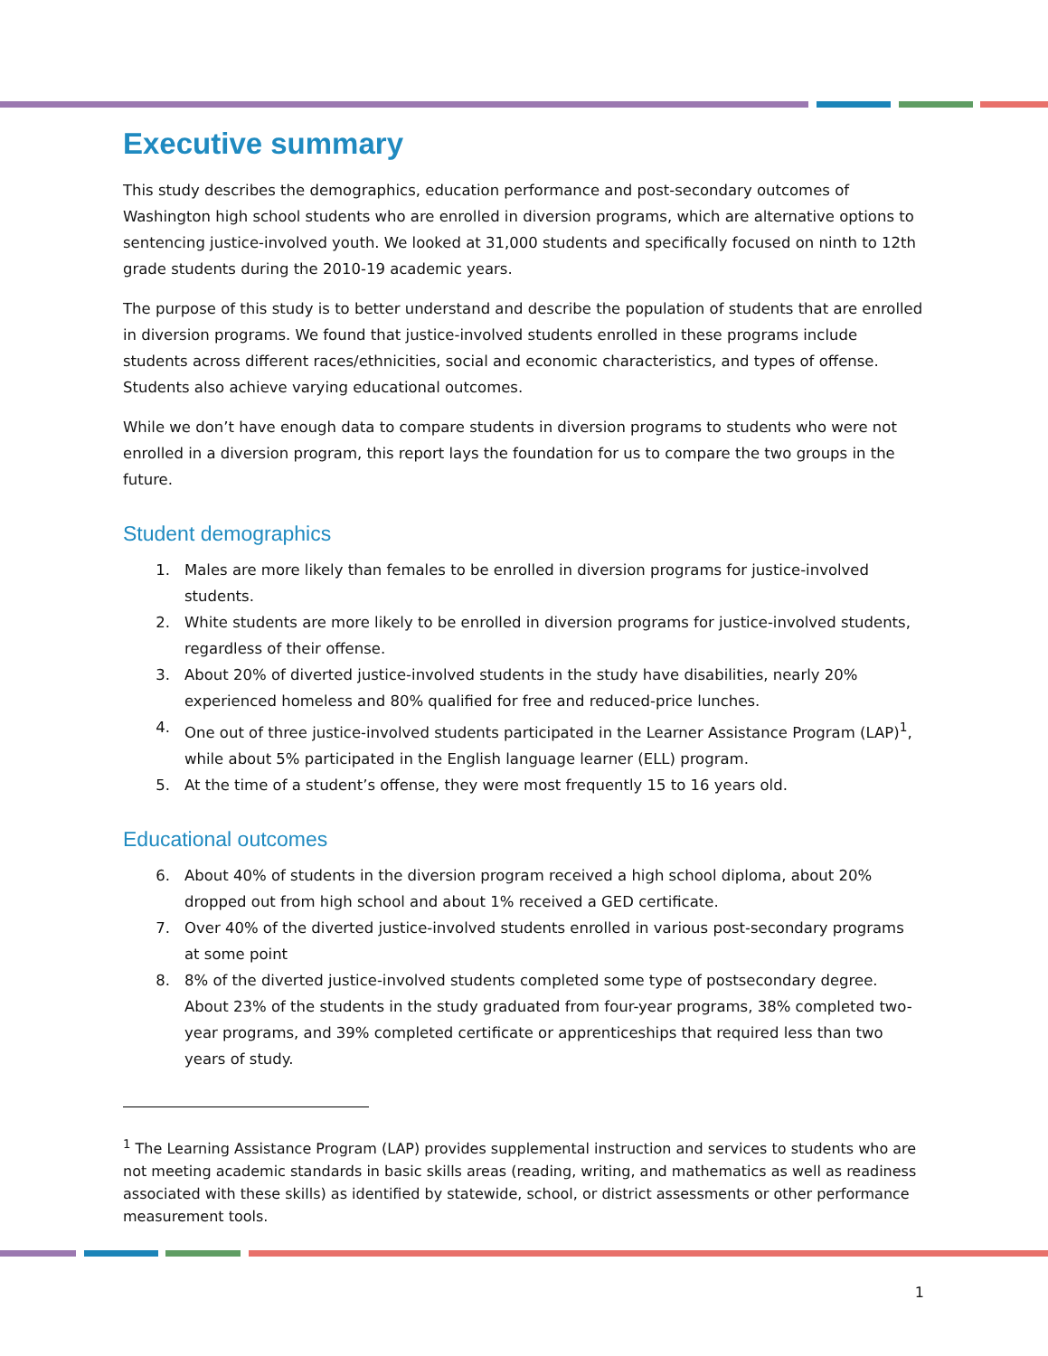Executive summary
This study describes the demographics, education performance and post-secondary outcomes of Washington high school students who are enrolled in diversion programs, which are alternative options to sentencing justice-involved youth. We looked at 31,000 students and specifically focused on ninth to 12th grade students during the 2010-19 academic years.
The purpose of this study is to better understand and describe the population of students that are enrolled in diversion programs. We found that justice-involved students enrolled in these programs include students across different races/ethnicities, social and economic characteristics, and types of offense. Students also achieve varying educational outcomes.
While we don’t have enough data to compare students in diversion programs to students who were not enrolled in a diversion program, this report lays the foundation for us to compare the two groups in the future.
Student demographics
1. Males are more likely than females to be enrolled in diversion programs for justice-involved students.
2. White students are more likely to be enrolled in diversion programs for justice-involved students, regardless of their offense.
3. About 20% of diverted justice-involved students in the study have disabilities, nearly 20% experienced homeless and 80% qualified for free and reduced-price lunches.
4. One out of three justice-involved students participated in the Learner Assistance Program (LAP)<sup>1</sup>, while about 5% participated in the English language learner (ELL) program.
5. At the time of a student’s offense, they were most frequently 15 to 16 years old.
Educational outcomes
6. About 40% of students in the diversion program received a high school diploma, about 20% dropped out from high school and about 1% received a GED certificate.
7. Over 40% of the diverted justice-involved students enrolled in various post-secondary programs at some point
8. 8% of the diverted justice-involved students completed some type of postsecondary degree. About 23% of the students in the study graduated from four-year programs, 38% completed two-year programs, and 39% completed certificate or apprenticeships that required less than two years of study.
<sup>1</sup> The Learning Assistance Program (LAP) provides supplemental instruction and services to students who are not meeting academic standards in basic skills areas (reading, writing, and mathematics as well as readiness associated with these skills) as identified by statewide, school, or district assessments or other performance measurement tools.
1